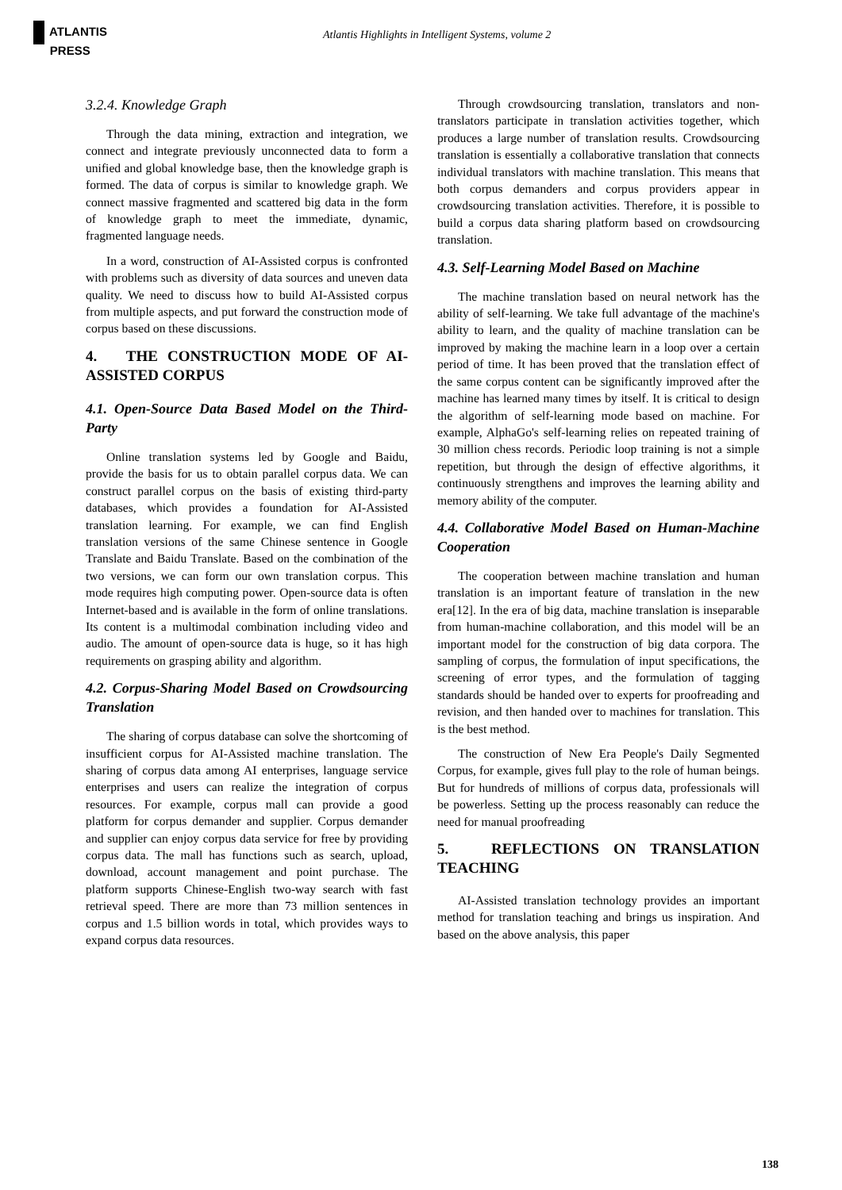ATLANTIS
PRESS
Atlantis Highlights in Intelligent Systems, volume 2
3.2.4. Knowledge Graph
Through the data mining, extraction and integration, we connect and integrate previously unconnected data to form a unified and global knowledge base, then the knowledge graph is formed. The data of corpus is similar to knowledge graph. We connect massive fragmented and scattered big data in the form of knowledge graph to meet the immediate, dynamic, fragmented language needs.
In a word, construction of AI-Assisted corpus is confronted with problems such as diversity of data sources and uneven data quality. We need to discuss how to build AI-Assisted corpus from multiple aspects, and put forward the construction mode of corpus based on these discussions.
4. THE CONSTRUCTION MODE OF AI-ASSISTED CORPUS
4.1. Open-Source Data Based Model on the Third-Party
Online translation systems led by Google and Baidu, provide the basis for us to obtain parallel corpus data. We can construct parallel corpus on the basis of existing third-party databases, which provides a foundation for AI-Assisted translation learning. For example, we can find English translation versions of the same Chinese sentence in Google Translate and Baidu Translate. Based on the combination of the two versions, we can form our own translation corpus. This mode requires high computing power. Open-source data is often Internet-based and is available in the form of online translations. Its content is a multimodal combination including video and audio. The amount of open-source data is huge, so it has high requirements on grasping ability and algorithm.
4.2. Corpus-Sharing Model Based on Crowdsourcing Translation
The sharing of corpus database can solve the shortcoming of insufficient corpus for AI-Assisted machine translation. The sharing of corpus data among AI enterprises, language service enterprises and users can realize the integration of corpus resources. For example, corpus mall can provide a good platform for corpus demander and supplier. Corpus demander and supplier can enjoy corpus data service for free by providing corpus data. The mall has functions such as search, upload, download, account management and point purchase. The platform supports Chinese-English two-way search with fast retrieval speed. There are more than 73 million sentences in corpus and 1.5 billion words in total, which provides ways to expand corpus data resources.
Through crowdsourcing translation, translators and non-translators participate in translation activities together, which produces a large number of translation results. Crowdsourcing translation is essentially a collaborative translation that connects individual translators with machine translation. This means that both corpus demanders and corpus providers appear in crowdsourcing translation activities. Therefore, it is possible to build a corpus data sharing platform based on crowdsourcing translation.
4.3. Self-Learning Model Based on Machine
The machine translation based on neural network has the ability of self-learning. We take full advantage of the machine's ability to learn, and the quality of machine translation can be improved by making the machine learn in a loop over a certain period of time. It has been proved that the translation effect of the same corpus content can be significantly improved after the machine has learned many times by itself. It is critical to design the algorithm of self-learning mode based on machine. For example, AlphaGo's self-learning relies on repeated training of 30 million chess records. Periodic loop training is not a simple repetition, but through the design of effective algorithms, it continuously strengthens and improves the learning ability and memory ability of the computer.
4.4. Collaborative Model Based on Human-Machine Cooperation
The cooperation between machine translation and human translation is an important feature of translation in the new era[12]. In the era of big data, machine translation is inseparable from human-machine collaboration, and this model will be an important model for the construction of big data corpora. The sampling of corpus, the formulation of input specifications, the screening of error types, and the formulation of tagging standards should be handed over to experts for proofreading and revision, and then handed over to machines for translation. This is the best method.
The construction of New Era People's Daily Segmented Corpus, for example, gives full play to the role of human beings. But for hundreds of millions of corpus data, professionals will be powerless. Setting up the process reasonably can reduce the need for manual proofreading
5. REFLECTIONS ON TRANSLATION TEACHING
AI-Assisted translation technology provides an important method for translation teaching and brings us inspiration. And based on the above analysis, this paper
138